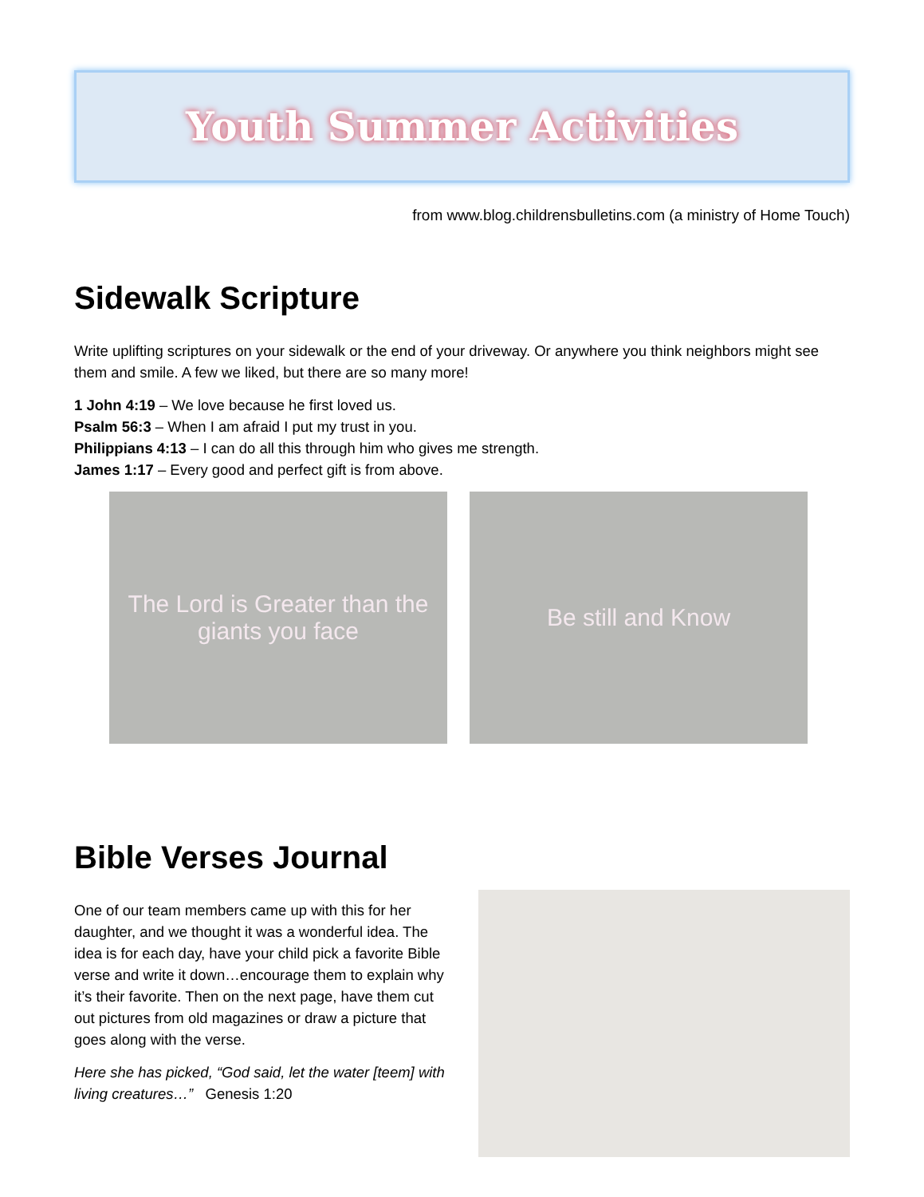Youth Summer Activities
from www.blog.childrensbulletins.com (a ministry of Home Touch)
Sidewalk Scripture
Write uplifting scriptures on your sidewalk or the end of your driveway. Or anywhere you think neighbors might see them and smile. A few we liked, but there are so many more!
1 John 4:19 – We love because he first loved us.
Psalm 56:3 – When I am afraid I put my trust in you.
Philippians 4:13 – I can do all this through him who gives me strength.
James 1:17 – Every good and perfect gift is from above.
The Lord is Greater than the giants you face
Be still and Know
Bible Verses Journal
One of our team members came up with this for her daughter, and we thought it was a wonderful idea. The idea is for each day, have your child pick a favorite Bible verse and write it down…encourage them to explain why it’s their favorite. Then on the next page, have them cut out pictures from old magazines or draw a picture that goes along with the verse.
Here she has picked, “God said, let the water [teem] with living creatures…” Genesis 1:20